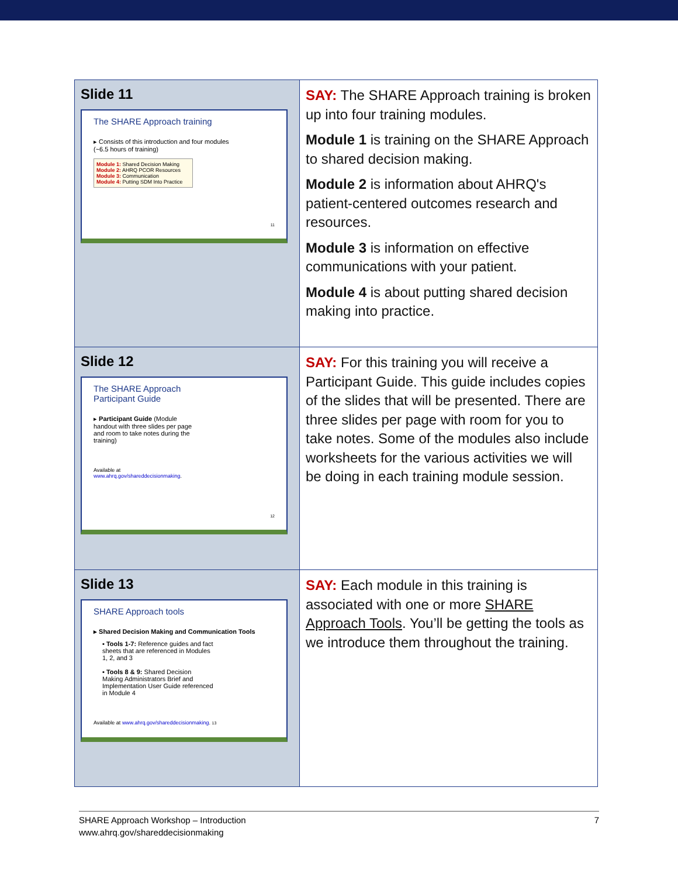| Slide 11 The SHARE Approach training ▸ Consists of this introduction and four modules (~6.5 hours of training) Module 1: Shared Decision Making Module 2: AHRQ PCOR Resources Module 3: Communication Module 4: Putting SDM Into Practice 11 | SAY: The SHARE Approach training is broken up into four training modules. Module 1 is training on the SHARE Approach to shared decision making. Module 2 is information about AHRQ's patient-centered outcomes research and resources. Module 3 is information on effective communications with your patient. Module 4 is about putting shared decision making into practice. |
| Slide 12 The SHARE Approach Participant Guide ▸ Participant Guide (Module handout with three slides per page and room to take notes during the training) Available at www.ahrq.gov/shareddecisionmaking . 12 | SAY: For this training you will receive a Participant Guide. This guide includes copies of the slides that will be presented. There are three slides per page with room for you to take notes. Some of the modules also include worksheets for the various activities we will be doing in each training module session. |
| Slide 13 SHARE Approach tools ▸ Shared Decision Making and Communication Tools ▪ Tools 1-7: Reference guides and fact sheets that are referenced in Modules 1, 2, and 3 ▪ Tools 8 & 9: Shared Decision Making Administrators Brief and Implementation User Guide referenced in Module 4 Available at www.ahrq.gov/shareddecisionmaking . 13 | SAY: Each module in this training is associated with one or more SHARE Approach Tools . You’ll be getting the tools as we introduce them throughout the training. |
SHARE Approach Workshop – Introduction
www.ahrq.gov/shareddecisionmaking
7